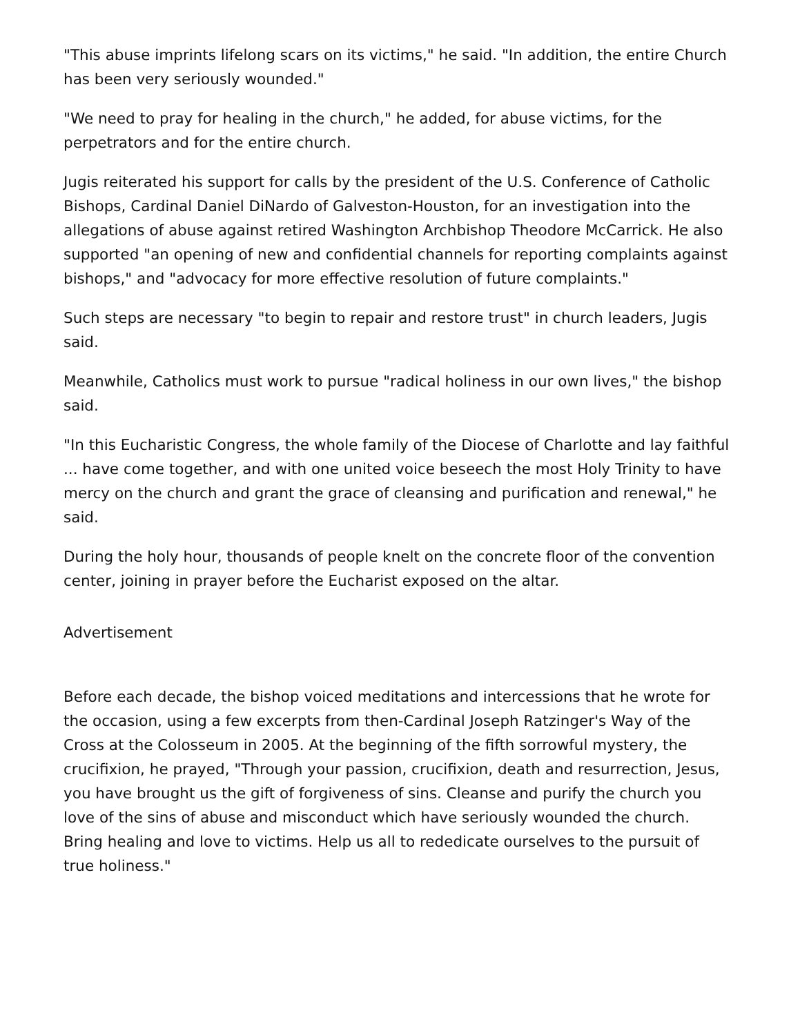"This abuse imprints lifelong scars on its victims," he said. "In addition, the entire Church has been very seriously wounded."
"We need to pray for healing in the church," he added, for abuse victims, for the perpetrators and for the entire church.
Jugis reiterated his support for calls by the president of the U.S. Conference of Catholic Bishops, Cardinal Daniel DiNardo of Galveston-Houston, for an investigation into the allegations of abuse against retired Washington Archbishop Theodore McCarrick. He also supported "an opening of new and confidential channels for reporting complaints against bishops," and "advocacy for more effective resolution of future complaints."
Such steps are necessary "to begin to repair and restore trust" in church leaders, Jugis said.
Meanwhile, Catholics must work to pursue "radical holiness in our own lives," the bishop said.
"In this Eucharistic Congress, the whole family of the Diocese of Charlotte and lay faithful ... have come together, and with one united voice beseech the most Holy Trinity to have mercy on the church and grant the grace of cleansing and purification and renewal," he said.
During the holy hour, thousands of people knelt on the concrete floor of the convention center, joining in prayer before the Eucharist exposed on the altar.
Advertisement
Before each decade, the bishop voiced meditations and intercessions that he wrote for the occasion, using a few excerpts from then-Cardinal Joseph Ratzinger's Way of the Cross at the Colosseum in 2005. At the beginning of the fifth sorrowful mystery, the crucifixion, he prayed, "Through your passion, crucifixion, death and resurrection, Jesus, you have brought us the gift of forgiveness of sins. Cleanse and purify the church you love of the sins of abuse and misconduct which have seriously wounded the church. Bring healing and love to victims. Help us all to rededicate ourselves to the pursuit of true holiness."